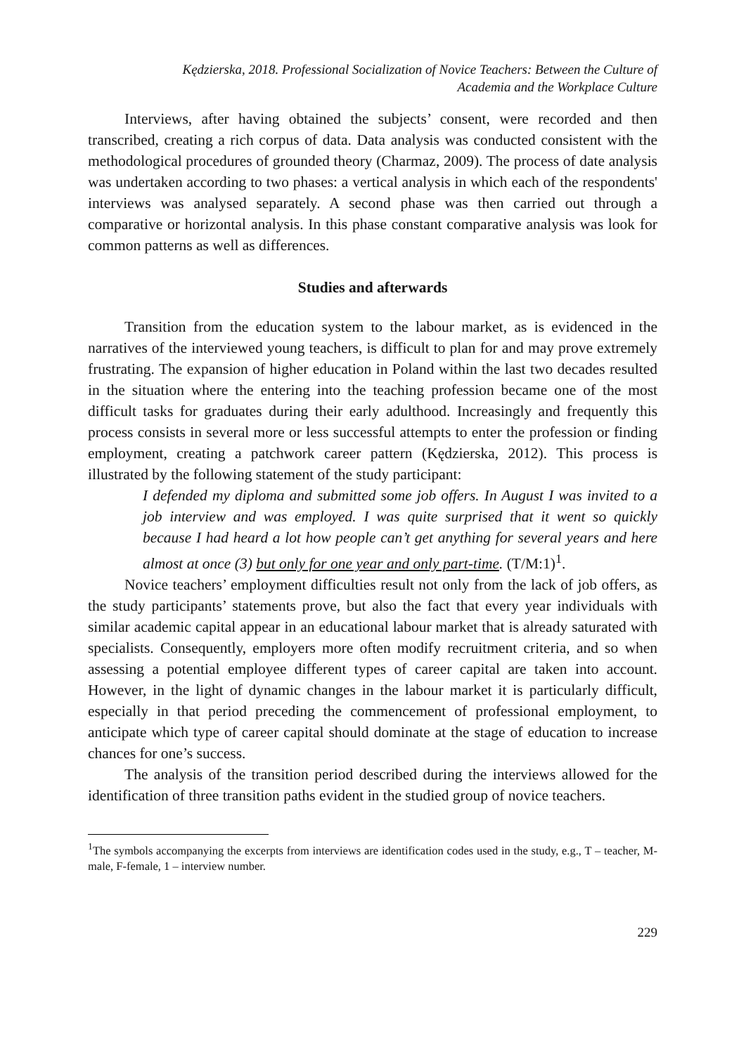Kędzierska, 2018. Professional Socialization of Novice Teachers: Between the Culture of
Academia and the Workplace Culture
Interviews, after having obtained the subjects’ consent, were recorded and then transcribed, creating a rich corpus of data. Data analysis was conducted consistent with the methodological procedures of grounded theory (Charmaz, 2009). The process of date analysis was undertaken according to two phases: a vertical analysis in which each of the respondents' interviews was analysed separately. A second phase was then carried out through a comparative or horizontal analysis. In this phase constant comparative analysis was look for common patterns as well as differences.
Studies and afterwards
Transition from the education system to the labour market, as is evidenced in the narratives of the interviewed young teachers, is difficult to plan for and may prove extremely frustrating. The expansion of higher education in Poland within the last two decades resulted in the situation where the entering into the teaching profession became one of the most difficult tasks for graduates during their early adulthood. Increasingly and frequently this process consists in several more or less successful attempts to enter the profession or finding employment, creating a patchwork career pattern (Kędzierska, 2012). This process is illustrated by the following statement of the study participant:
I defended my diploma and submitted some job offers. In August I was invited to a job interview and was employed. I was quite surprised that it went so quickly because I had heard a lot how people can’t get anything for several years and here almost at once (3) but only for one year and only part-time. (T/M:1)<sup>1</sup>.
Novice teachers’ employment difficulties result not only from the lack of job offers, as the study participants’ statements prove, but also the fact that every year individuals with similar academic capital appear in an educational labour market that is already saturated with specialists. Consequently, employers more often modify recruitment criteria, and so when assessing a potential employee different types of career capital are taken into account. However, in the light of dynamic changes in the labour market it is particularly difficult, especially in that period preceding the commencement of professional employment, to anticipate which type of career capital should dominate at the stage of education to increase chances for one’s success.
The analysis of the transition period described during the interviews allowed for the identification of three transition paths evident in the studied group of novice teachers.
<sup>1</sup> The symbols accompanying the excerpts from interviews are identification codes used in the study, e.g., T – teacher, M-male, F-female, 1 – interview number.
229